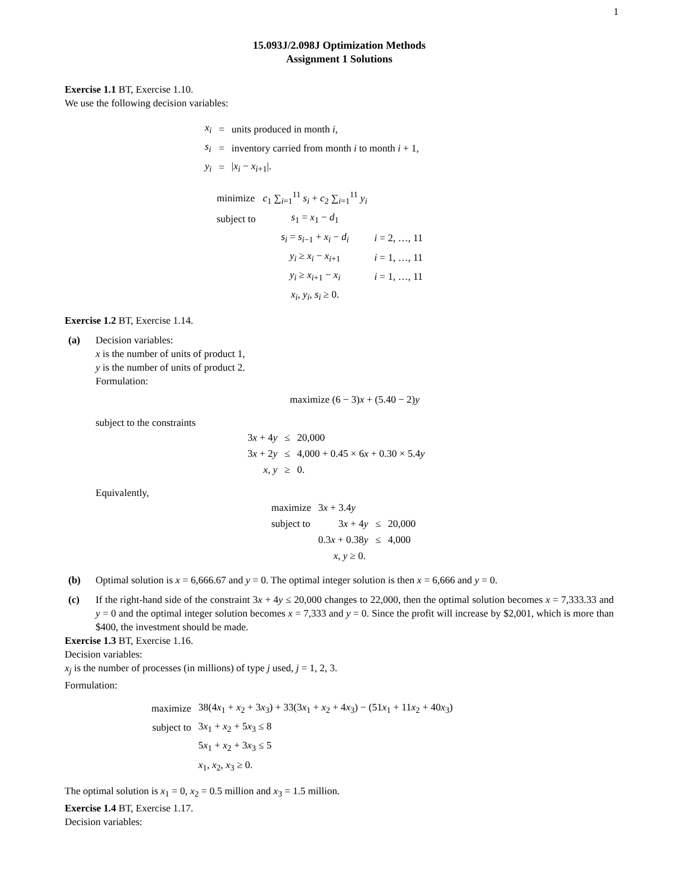1
15.093J/2.098J Optimization Methods
Assignment 1 Solutions
Exercise 1.1 BT, Exercise 1.10.
We use the following decision variables:
| x<sub>i</sub> | = | units produced in month i , |
| s<sub>i</sub> | = | inventory carried from month i to month i + 1, |
| y<sub>i</sub> | = | / x<sub>i</sub> − x<sub>i+1</sub>/. |
| minimize | c<sub>1</sub> ∑<sub>i=1</sub><sup>11</sup> s<sub>i</sub> + c<sub>2</sub> ∑<sub>i=1</sub><sup>11</sup> y<sub>i</sub> | |
| subject to | s<sub>1</sub> = x<sub>1</sub> − d<sub>1</sub> | |
| | s<sub>i</sub> = s<sub>i−1</sub> + x<sub>i</sub> − d<sub>i</sub> | i = 2, …, 11 |
| | y<sub>i</sub> ≥ x<sub>i</sub> − x<sub>i+1</sub> | i = 1, …, 11 |
| | y<sub>i</sub> ≥ x<sub>i+1</sub> − x<sub>i</sub> | i = 1, …, 11 |
| | x<sub>i</sub> , y<sub>i</sub> , s<sub>i</sub> ≥ 0. | |
Exercise 1.2 BT, Exercise 1.14.
(a) Decision variables:
x is the number of units of product 1,
y is the number of units of product 2.
Formulation:
maximize (6 − 3)x + (5.40 − 2)y
subject to the constraints
| 3 x + 4 y | ≤ | 20,000 |
| 3 x + 2 y | ≤ | 4,000 + 0.45 × 6 x + 0.30 × 5.4 y |
| x , y | ≥ | 0. |
Equivalently,
| maximize | 3 x + 3.4 y | | |
| subject to | 3 x + 4 y | ≤ | 20,000 |
| | 0.3 x + 0.38 y | ≤ | 4,000 |
| | x , y ≥ 0. | | |
(b) Optimal solution is x = 6,666.67 and y = 0. The optimal integer solution is then x = 6,666 and y = 0.
(c) If the right-hand side of the constraint 3x + 4y ≤ 20,000 changes to 22,000, then the optimal solution becomes x = 7,333.33 and y = 0 and the optimal integer solution becomes x = 7,333 and y = 0. Since the profit will increase by $2,001, which is more than $400, the investment should be made.
Exercise 1.3 BT, Exercise 1.16.
Decision variables:
x<sub>j</sub> is the number of processes (in millions) of type j used, j = 1, 2, 3.
Formulation:
| maximize | 38(4 x<sub>1</sub> + x<sub>2</sub> + 3 x<sub>3</sub>) + 33(3 x<sub>1</sub> + x<sub>2</sub> + 4 x<sub>3</sub>) − (51 x<sub>1</sub> + 11 x<sub>2</sub> + 40 x<sub>3</sub>) |
| subject to | 3 x<sub>1</sub> + x<sub>2</sub> + 5 x<sub>3</sub> ≤ 8 |
| | 5 x<sub>1</sub> + x<sub>2</sub> + 3 x<sub>3</sub> ≤ 5 |
| | x<sub>1</sub>, x<sub>2</sub>, x<sub>3</sub> ≥ 0. |
The optimal solution is x<sub>1</sub> = 0, x<sub>2</sub> = 0.5 million and x<sub>3</sub> = 1.5 million.
Exercise 1.4 BT, Exercise 1.17.
Decision variables: